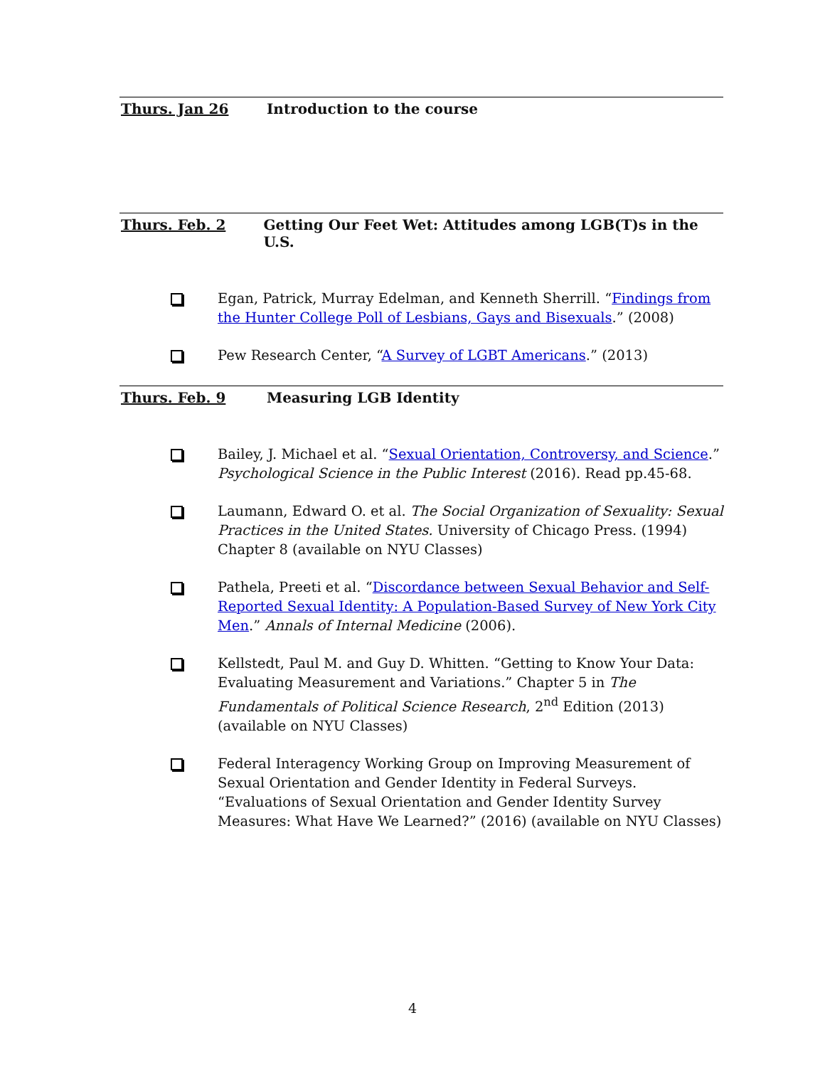Thurs. Jan 26 Introduction to the course
Thurs. Feb. 2 Getting Our Feet Wet: Attitudes among LGB(T)s in the U.S.
Egan, Patrick, Murray Edelman, and Kenneth Sherrill. “Findings from the Hunter College Poll of Lesbians, Gays and Bisexuals.” (2008)
Pew Research Center, “A Survey of LGBT Americans.” (2013)
Thurs. Feb. 9 Measuring LGB Identity
Bailey, J. Michael et al. “Sexual Orientation, Controversy, and Science.” Psychological Science in the Public Interest (2016). Read pp.45-68.
Laumann, Edward O. et al. The Social Organization of Sexuality: Sexual Practices in the United States. University of Chicago Press. (1994) Chapter 8 (available on NYU Classes)
Pathela, Preeti et al. “Discordance between Sexual Behavior and Self-Reported Sexual Identity: A Population-Based Survey of New York City Men.” Annals of Internal Medicine (2006).
Kellstedt, Paul M. and Guy D. Whitten. “Getting to Know Your Data: Evaluating Measurement and Variations.” Chapter 5 in The Fundamentals of Political Science Research, 2<sup>nd</sup> Edition (2013) (available on NYU Classes)
Federal Interagency Working Group on Improving Measurement of Sexual Orientation and Gender Identity in Federal Surveys. “Evaluations of Sexual Orientation and Gender Identity Survey Measures: What Have We Learned?” (2016) (available on NYU Classes)
4